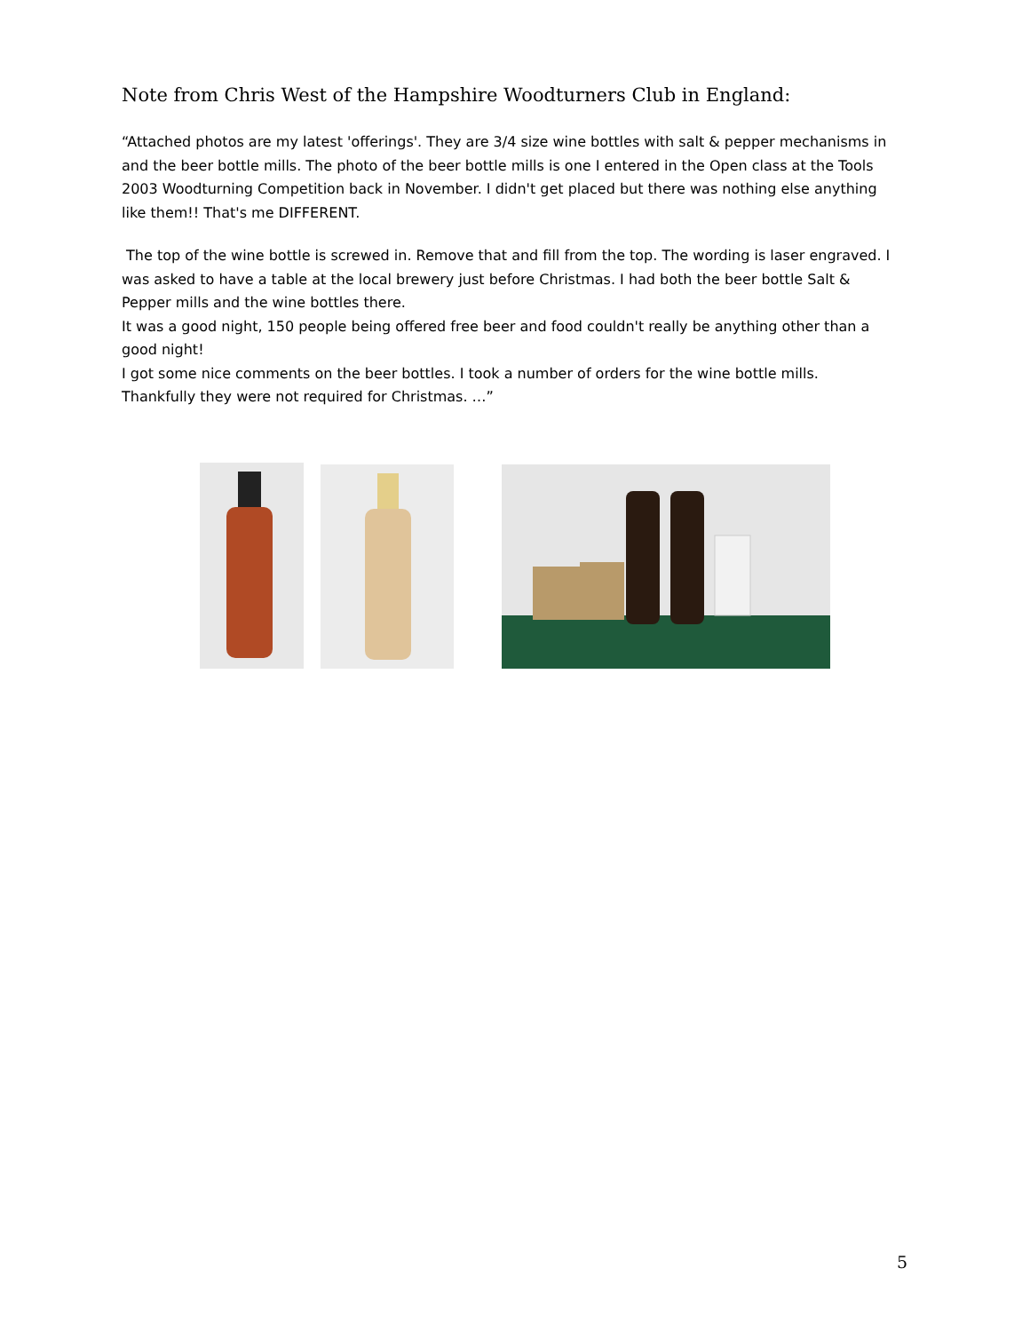Note from Chris West of the Hampshire Woodturners Club in England:
“Attached photos are my latest 'offerings'. They are 3/4 size wine bottles with salt & pepper mechanisms in and the beer bottle mills. The photo of the beer bottle mills is one I entered in the Open class at the Tools 2003 Woodturning Competition back in November. I didn't get placed but there was nothing else anything like them!! That's me DIFFERENT.
The top of the wine bottle is screwed in. Remove that and fill from the top. The wording is laser engraved. I was asked to have a table at the local brewery just before Christmas. I had both the beer bottle Salt & Pepper mills and the wine bottles there.
It was a good night, 150 people being offered free beer and food couldn't really be anything other than a good night!
I got some nice comments on the beer bottles. I took a number of orders for the wine bottle mills. Thankfully they were not required for Christmas. …”
5